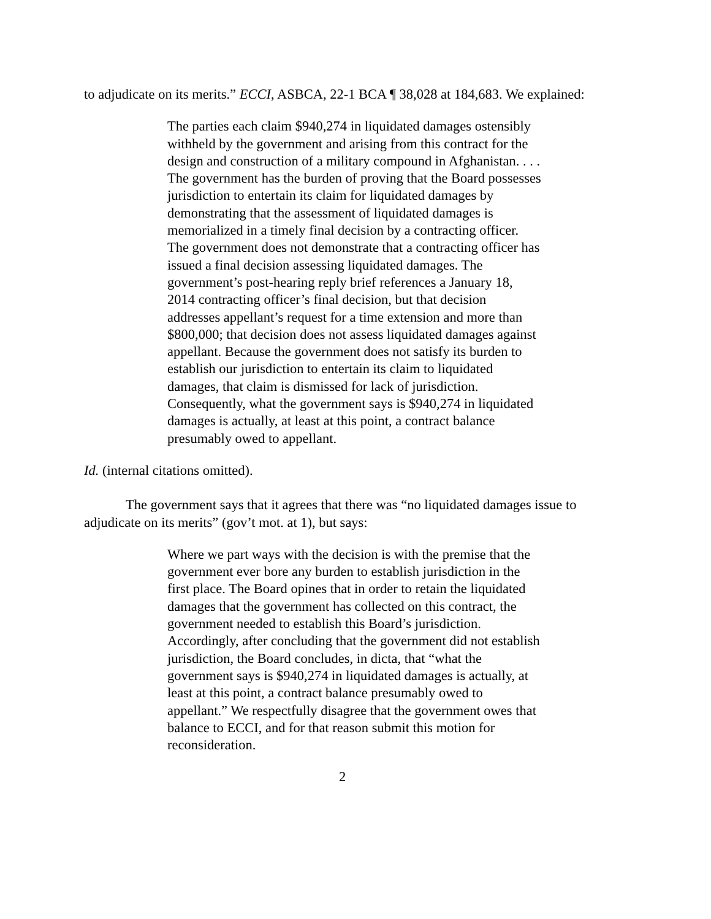to adjudicate on its merits.” ECCI, ASBCA, 22-1 BCA ¶ 38,028 at 184,683. We explained:
The parties each claim $940,274 in liquidated damages ostensibly withheld by the government and arising from this contract for the design and construction of a military compound in Afghanistan. . . . The government has the burden of proving that the Board possesses jurisdiction to entertain its claim for liquidated damages by demonstrating that the assessment of liquidated damages is memorialized in a timely final decision by a contracting officer. The government does not demonstrate that a contracting officer has issued a final decision assessing liquidated damages. The government’s post-hearing reply brief references a January 18, 2014 contracting officer’s final decision, but that decision addresses appellant’s request for a time extension and more than $800,000; that decision does not assess liquidated damages against appellant. Because the government does not satisfy its burden to establish our jurisdiction to entertain its claim to liquidated damages, that claim is dismissed for lack of jurisdiction. Consequently, what the government says is $940,274 in liquidated damages is actually, at least at this point, a contract balance presumably owed to appellant.
Id. (internal citations omitted).
The government says that it agrees that there was “no liquidated damages issue to adjudicate on its merits” (gov’t mot. at 1), but says:
Where we part ways with the decision is with the premise that the government ever bore any burden to establish jurisdiction in the first place. The Board opines that in order to retain the liquidated damages that the government has collected on this contract, the government needed to establish this Board’s jurisdiction. Accordingly, after concluding that the government did not establish jurisdiction, the Board concludes, in dicta, that “what the government says is $940,274 in liquidated damages is actually, at least at this point, a contract balance presumably owed to appellant.” We respectfully disagree that the government owes that balance to ECCI, and for that reason submit this motion for reconsideration.
2